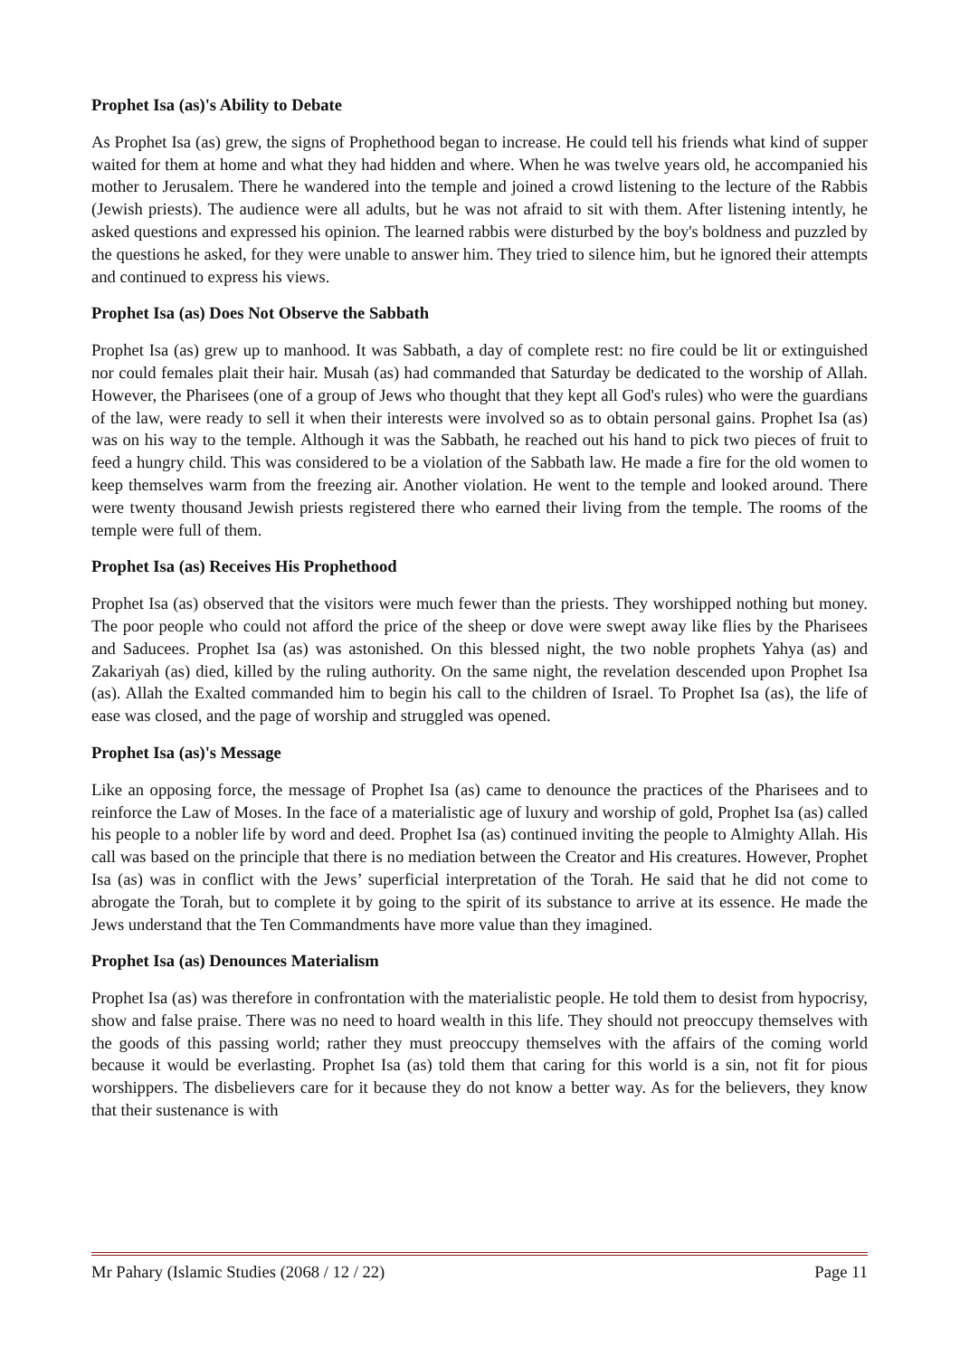Prophet Isa (as)'s Ability to Debate
As Prophet Isa (as) grew, the signs of Prophethood began to increase. He could tell his friends what kind of supper waited for them at home and what they had hidden and where. When he was twelve years old, he accompanied his mother to Jerusalem. There he wandered into the temple and joined a crowd listening to the lecture of the Rabbis (Jewish priests). The audience were all adults, but he was not afraid to sit with them. After listening intently, he asked questions and expressed his opinion. The learned rabbis were disturbed by the boy's boldness and puzzled by the questions he asked, for they were unable to answer him. They tried to silence him, but he ignored their attempts and continued to express his views.
Prophet Isa (as) Does Not Observe the Sabbath
Prophet Isa (as) grew up to manhood. It was Sabbath, a day of complete rest: no fire could be lit or extinguished nor could females plait their hair. Musah (as) had commanded that Saturday be dedicated to the worship of Allah. However, the Pharisees (one of a group of Jews who thought that they kept all God's rules) who were the guardians of the law, were ready to sell it when their interests were involved so as to obtain personal gains. Prophet Isa (as) was on his way to the temple. Although it was the Sabbath, he reached out his hand to pick two pieces of fruit to feed a hungry child. This was considered to be a violation of the Sabbath law. He made a fire for the old women to keep themselves warm from the freezing air. Another violation. He went to the temple and looked around. There were twenty thousand Jewish priests registered there who earned their living from the temple. The rooms of the temple were full of them.
Prophet Isa (as) Receives His Prophethood
Prophet Isa (as) observed that the visitors were much fewer than the priests. They worshipped nothing but money. The poor people who could not afford the price of the sheep or dove were swept away like flies by the Pharisees and Saducees. Prophet Isa (as) was astonished. On this blessed night, the two noble prophets Yahya (as) and Zakariyah (as) died, killed by the ruling authority. On the same night, the revelation descended upon Prophet Isa (as). Allah the Exalted commanded him to begin his call to the children of Israel. To Prophet Isa (as), the life of ease was closed, and the page of worship and struggled was opened.
Prophet Isa (as)'s Message
Like an opposing force, the message of Prophet Isa (as) came to denounce the practices of the Pharisees and to reinforce the Law of Moses. In the face of a materialistic age of luxury and worship of gold, Prophet Isa (as) called his people to a nobler life by word and deed. Prophet Isa (as) continued inviting the people to Almighty Allah. His call was based on the principle that there is no mediation between the Creator and His creatures. However, Prophet Isa (as) was in conflict with the Jews’ superficial interpretation of the Torah. He said that he did not come to abrogate the Torah, but to complete it by going to the spirit of its substance to arrive at its essence. He made the Jews understand that the Ten Commandments have more value than they imagined.
Prophet Isa (as) Denounces Materialism
Prophet Isa (as) was therefore in confrontation with the materialistic people. He told them to desist from hypocrisy, show and false praise. There was no need to hoard wealth in this life. They should not preoccupy themselves with the goods of this passing world; rather they must preoccupy themselves with the affairs of the coming world because it would be everlasting. Prophet Isa (as) told them that caring for this world is a sin, not fit for pious worshippers. The disbelievers care for it because they do not know a better way. As for the believers, they know that their sustenance is with
Mr Pahary (Islamic Studies (2068 / 12 / 22) Page 11